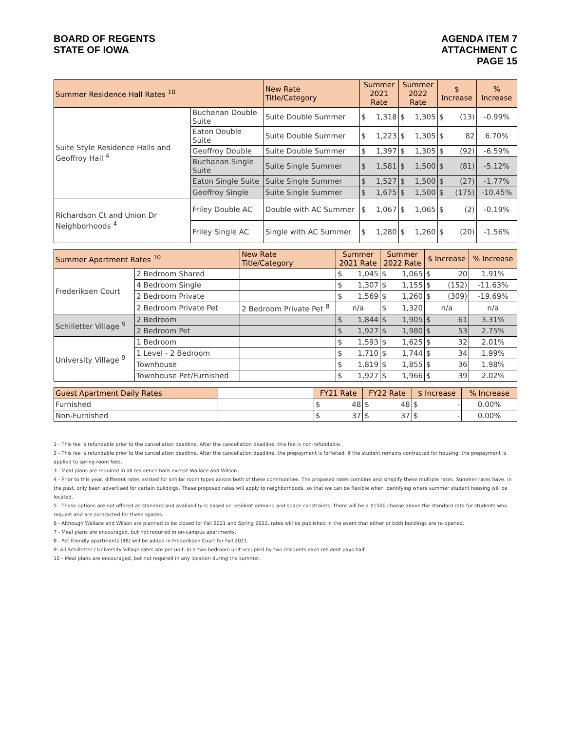BOARD OF REGENTS
STATE OF IOWA
AGENDA ITEM 7
ATTACHMENT C
PAGE 15
| Summer Residence Hall Rates <sup>10</sup> | | New Rate Title/Category | Summer 2021 Rate | | Summer 2022 Rate | | $ Increase | | % Increase |
| --- | --- | --- | --- | --- | --- | --- | --- | --- | --- |
| Suite Style Residence Halls and Geoffroy Hall <sup>4</sup> | Buchanan Double Suite | Suite Double Summer | $ | 1,318 | $ | 1,305 | $ | (13) | -0.99% |
| | Eaton Double Suite | Suite Double Summer | $ | 1,223 | $ | 1,305 | $ | 82 | 6.70% |
| | Geoffroy Double | Suite Double Summer | $ | 1,397 | $ | 1,305 | $ | (92) | -6.59% |
| | Buchanan Single Suite | Suite Single Summer | $ | 1,581 | $ | 1,500 | $ | (81) | -5.12% |
| | Eaton Single Suite | Suite Single Summer | $ | 1,527 | $ | 1,500 | $ | (27) | -1.77% |
| | Geoffroy Single | Suite Single Summer | $ | 1,675 | $ | 1,500 | $ | (175) | -10.45% |
| Richardson Ct and Union Dr Neighborhoods <sup>4</sup> | Friley Double AC | Double with AC Summer | $ | 1,067 | $ | 1,065 | $ | (2) | -0.19% |
| | Friley Single AC | Single with AC Summer | $ | 1,280 | $ | 1,260 | $ | (20) | -1.56% |
| Summer Apartment Rates <sup>10</sup> | | New Rate Title/Category | Summer 2021 Rate | | Summer 2022 Rate | | $ Increase | | % Increase |
| --- | --- | --- | --- | --- | --- | --- | --- | --- | --- |
| Frederiksen Court | 2 Bedroom Shared | | $ | 1,045 | $ | 1,065 | $ | 20 | 1.91% |
| | 4 Bedroom Single | | $ | 1,307 | $ | 1,155 | $ | (152) | -11.63% |
| | 2 Bedroom Private | | $ | 1,569 | $ | 1,260 | $ | (309) | -19.69% |
| | 2 Bedroom Private Pet | 2 Bedroom Private Pet <sup>8</sup> | n/a | | $ | 1,320 | n/a | | n/a |
| Schilletter Village <sup>9</sup> | 2 Bedroom | | $ | 1,844 | $ | 1,905 | $ | 61 | 3.31% |
| | 2 Bedroom Pet | | $ | 1,927 | $ | 1,980 | $ | 53 | 2.75% |
| University Village <sup>9</sup> | 1 Bedroom | | $ | 1,593 | $ | 1,625 | $ | 32 | 2.01% |
| | 1 Level - 2 Bedroom | | $ | 1,710 | $ | 1,744 | $ | 34 | 1.99% |
| | Townhouse | | $ | 1,819 | $ | 1,855 | $ | 36 | 1.98% |
| | Townhouse Pet/Furnished | | $ | 1,927 | $ | 1,966 | $ | 39 | 2.02% |
| Guest Apartment Daily Rates | | FY21 Rate | | FY22 Rate | | $ Increase | | % Increase |
| --- | --- | --- | --- | --- | --- | --- | --- | --- |
| Furnished | | $ | 48 | $ | 48 | $ | - | 0.00% |
| Non-Furnished | | $ | 37 | $ | 37 | $ | - | 0.00% |
1 - This fee is refundable prior to the cancellation deadline. After the cancellation deadline, this fee is non-refundable.
2 - This fee is refundable prior to the cancellation deadline. After the cancellation deadline, the prepayment is forfeited. If the student remains contracted for housing, the prepayment is applied to spring room fees.
3 - Meal plans are required in all residence halls except Wallace and Wilson.
4 - Prior to this year, different rates existed for similar room types across both of these communities. The proposed rates combine and simplify these multiple rates. Summer rates have, in the past, only been advertised for certain buildings. These proposed rates will apply to neighborhoods, so that we can be flexible when identifying where summer student housing will be located.
5 - These options are not offered as standard and availability is based on resident demand and space constraints. There will be a $1500 charge above the standard rate for students who request and are contracted for these spaces.
6 - Although Wallace and Wilson are planned to be closed for Fall 2021 and Spring 2022, rates will be published in the event that either or both buildings are re-opened.
7 - Meal plans are encouraged, but not required in on-campus apartments.
8 - Pet friendly apartments (48) will be added in Frederiksen Court for Fall 2021.
9- All Schilletter / University Village rates are per unit. In a two-bedroom unit occupied by two residents each resident pays half.
10 - Meal plans are encouraged, but not required in any location during the summer.